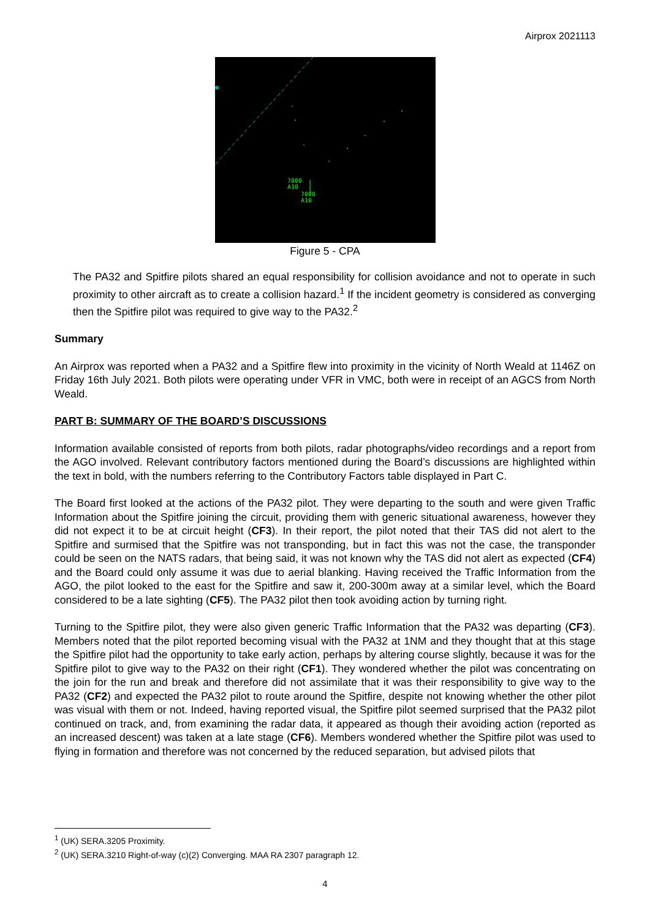Airprox 2021113
7000
A10
7000
A10
Figure 5 - CPA
The PA32 and Spitfire pilots shared an equal responsibility for collision avoidance and not to operate in such proximity to other aircraft as to create a collision hazard.<sup>1</sup> If the incident geometry is considered as converging then the Spitfire pilot was required to give way to the PA32.<sup>2</sup>
Summary
An Airprox was reported when a PA32 and a Spitfire flew into proximity in the vicinity of North Weald at 1146Z on Friday 16th July 2021. Both pilots were operating under VFR in VMC, both were in receipt of an AGCS from North Weald.
PART B: SUMMARY OF THE BOARD’S DISCUSSIONS
Information available consisted of reports from both pilots, radar photographs/video recordings and a report from the AGO involved. Relevant contributory factors mentioned during the Board’s discussions are highlighted within the text in bold, with the numbers referring to the Contributory Factors table displayed in Part C.
The Board first looked at the actions of the PA32 pilot. They were departing to the south and were given Traffic Information about the Spitfire joining the circuit, providing them with generic situational awareness, however they did not expect it to be at circuit height (CF3). In their report, the pilot noted that their TAS did not alert to the Spitfire and surmised that the Spitfire was not transponding, but in fact this was not the case, the transponder could be seen on the NATS radars, that being said, it was not known why the TAS did not alert as expected (CF4) and the Board could only assume it was due to aerial blanking. Having received the Traffic Information from the AGO, the pilot looked to the east for the Spitfire and saw it, 200-300m away at a similar level, which the Board considered to be a late sighting (CF5). The PA32 pilot then took avoiding action by turning right.
Turning to the Spitfire pilot, they were also given generic Traffic Information that the PA32 was departing (CF3). Members noted that the pilot reported becoming visual with the PA32 at 1NM and they thought that at this stage the Spitfire pilot had the opportunity to take early action, perhaps by altering course slightly, because it was for the Spitfire pilot to give way to the PA32 on their right (CF1). They wondered whether the pilot was concentrating on the join for the run and break and therefore did not assimilate that it was their responsibility to give way to the PA32 (CF2) and expected the PA32 pilot to route around the Spitfire, despite not knowing whether the other pilot was visual with them or not. Indeed, having reported visual, the Spitfire pilot seemed surprised that the PA32 pilot continued on track, and, from examining the radar data, it appeared as though their avoiding action (reported as an increased descent) was taken at a late stage (CF6). Members wondered whether the Spitfire pilot was used to flying in formation and therefore was not concerned by the reduced separation, but advised pilots that
<sup>1</sup> (UK) SERA.3205 Proximity.
<sup>2</sup> (UK) SERA.3210 Right-of-way (c)(2) Converging. MAA RA 2307 paragraph 12.
4